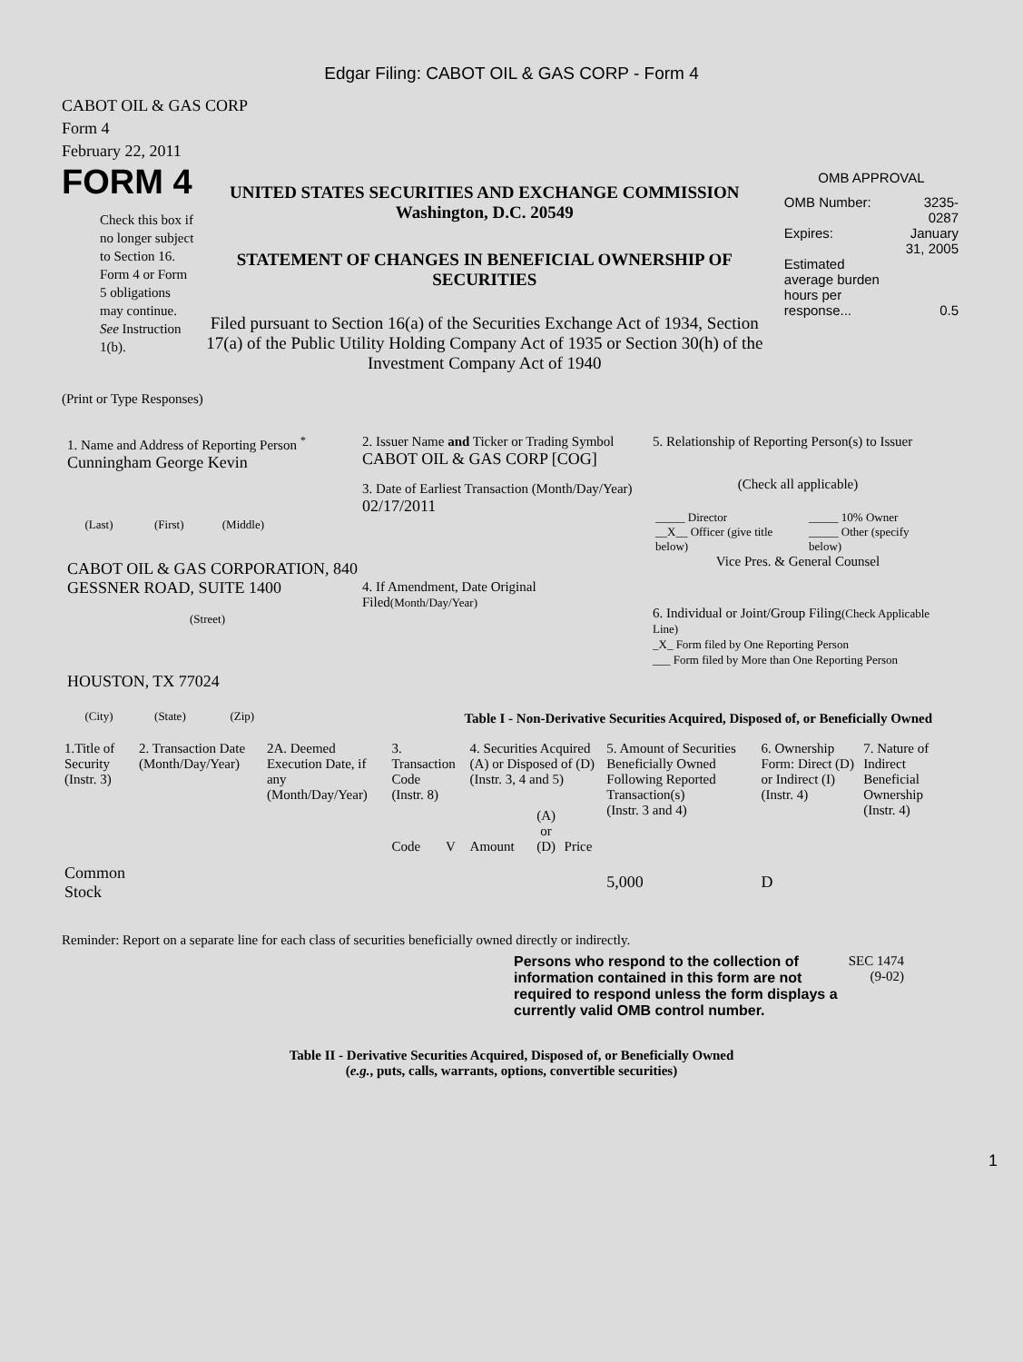Edgar Filing: CABOT OIL & GAS CORP - Form 4
CABOT OIL & GAS CORP
Form 4
February 22, 2011
FORM 4
Check this box if no longer subject to Section 16. Form 4 or Form 5 obligations may continue. See Instruction 1(b).
UNITED STATES SECURITIES AND EXCHANGE COMMISSION
Washington, D.C. 20549
STATEMENT OF CHANGES IN BENEFICIAL OWNERSHIP OF SECURITIES
Filed pursuant to Section 16(a) of the Securities Exchange Act of 1934, Section 17(a) of the Public Utility Holding Company Act of 1935 or Section 30(h) of the Investment Company Act of 1940
OMB APPROVAL
| OMB Number: | 3235-0287 |
| Expires: | January 31, 2005 |
| Estimated average burden hours per response... | 0.5 |
(Print or Type Responses)
1. Name and Address of Reporting Person <sup>*</sup>
Cunningham George Kevin
(Last) (First) (Middle)
CABOT OIL & GAS CORPORATION, 840 GESSNER ROAD, SUITE 1400
(Street)
HOUSTON, TX 77024
(City) (State) (Zip)
2. Issuer Name and Ticker or Trading Symbol
CABOT OIL & GAS CORP [COG]
3. Date of Earliest Transaction (Month/Day/Year)
02/17/2011
4. If Amendment, Date Original Filed(Month/Day/Year)
5. Relationship of Reporting Person(s) to Issuer
(Check all applicable)
| _____ Director | _____ 10% Owner |
| __X__ Officer (give title below) | _____ Other (specify below) |
Vice Pres. & General Counsel
6. Individual or Joint/Group Filing(Check Applicable Line)
_X_ Form filed by One Reporting Person
___ Form filed by More than One Reporting Person
Table I - Non-Derivative Securities Acquired, Disposed of, or Beneficially Owned
| 1.Title of Security (Instr. 3) | 2. Transaction Date (Month/Day/Year) | 2A. Deemed Execution Date, if any (Month/Day/Year) | 3. Transaction Code (Instr. 8) | | 4. Securities Acquired (A) or Disposed of (D) (Instr. 3, 4 and 5) | | | 5. Amount of Securities Beneficially Owned Following Reported Transaction(s) (Instr. 3 and 4) | 6. Ownership Form: Direct (D) or Indirect (I) (Instr. 4) | 7. Nature of Indirect Beneficial Ownership (Instr. 4) |
| | | | Code | V | Amount | (A) or (D) | Price | | | |
| Common Stock | | | | | | | | 5,000 | D | |
Reminder: Report on a separate line for each class of securities beneficially owned directly or indirectly.
Persons who respond to the collection of information contained in this form are not required to respond unless the form displays a currently valid OMB control number.
SEC 1474 (9-02)
Table II - Derivative Securities Acquired, Disposed of, or Beneficially Owned
(e.g., puts, calls, warrants, options, convertible securities)
1